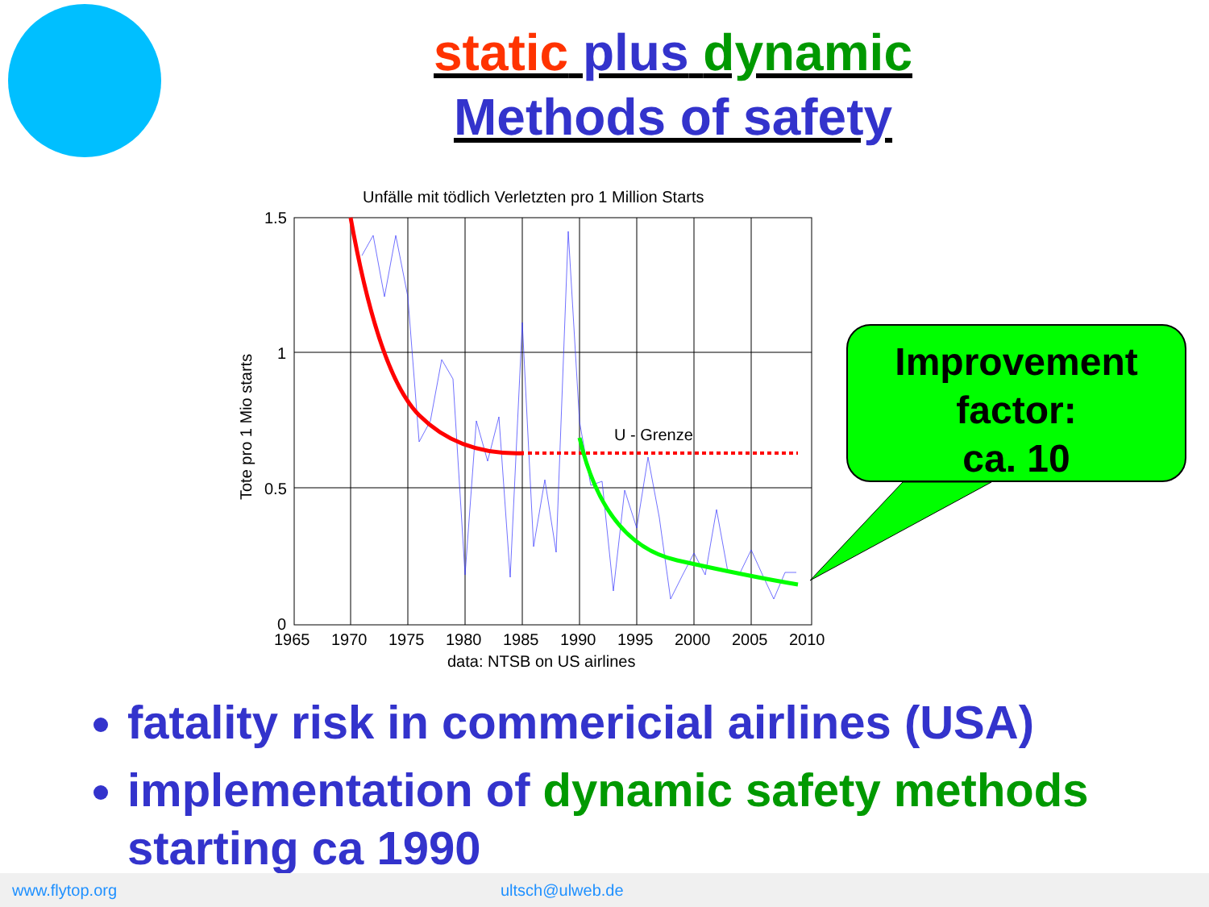static plus dynamic
Methods of safety
Unfälle mit tödlich Verletzten pro 1 Million Starts
1.5
1
0.5
0
1965
1970
1975
1980
1985
1990
1995
2000
2005
2010
data: NTSB on US airlines
Tote pro 1 Mio starts
U - Grenze
Improvement
factor:
ca. 10
fatality risk in commericial airlines (USA)
implementation of dynamic safety methods starting ca 1990
www.flytop.org ultsch@ulweb.de